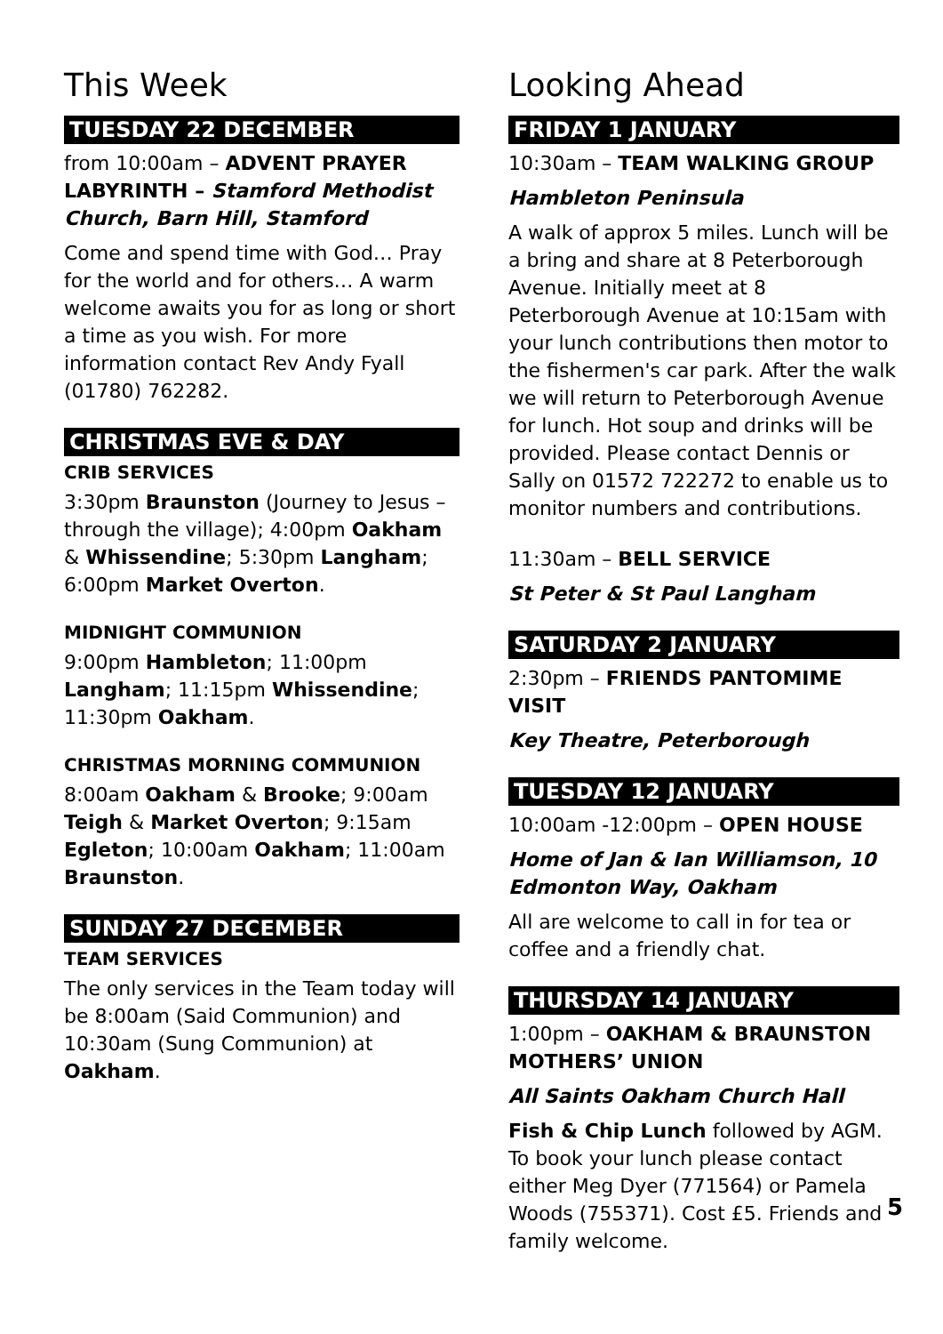This Week
TUESDAY 22 DECEMBER
from 10:00am – ADVENT PRAYER LABYRINTH – Stamford Methodist Church, Barn Hill, Stamford
Come and spend time with God… Pray for the world and for others… A warm welcome awaits you for as long or short a time as you wish. For more information contact Rev Andy Fyall (01780) 762282.
CHRISTMAS EVE & DAY
CRIB SERVICES
3:30pm Braunston (Journey to Jesus – through the village); 4:00pm Oakham & Whissendine; 5:30pm Langham; 6:00pm Market Overton.
MIDNIGHT COMMUNION
9:00pm Hambleton; 11:00pm Langham; 11:15pm Whissendine; 11:30pm Oakham.
CHRISTMAS MORNING COMMUNION
8:00am Oakham & Brooke; 9:00am Teigh & Market Overton; 9:15am Egleton; 10:00am Oakham; 11:00am Braunston.
SUNDAY 27 DECEMBER
TEAM SERVICES
The only services in the Team today will be 8:00am (Said Communion) and 10:30am (Sung Communion) at Oakham.
Looking Ahead
FRIDAY 1 JANUARY
10:30am – TEAM WALKING GROUP
Hambleton Peninsula
A walk of approx 5 miles. Lunch will be a bring and share at 8 Peterborough Avenue. Initially meet at 8 Peterborough Avenue at 10:15am with your lunch contributions then motor to the fishermen's car park. After the walk we will return to Peterborough Avenue for lunch. Hot soup and drinks will be provided. Please contact Dennis or Sally on 01572 722272 to enable us to monitor numbers and contributions.
11:30am – BELL SERVICE
St Peter & St Paul Langham
SATURDAY 2 JANUARY
2:30pm – FRIENDS PANTOMIME VISIT
Key Theatre, Peterborough
TUESDAY 12 JANUARY
10:00am -12:00pm – OPEN HOUSE
Home of Jan & Ian Williamson, 10 Edmonton Way, Oakham
All are welcome to call in for tea or coffee and a friendly chat.
THURSDAY 14 JANUARY
1:00pm – OAKHAM & BRAUNSTON MOTHERS’ UNION
All Saints Oakham Church Hall
Fish & Chip Lunch followed by AGM. To book your lunch please contact either Meg Dyer (771564) or Pamela Woods (755371). Cost £5. Friends and family welcome.
5